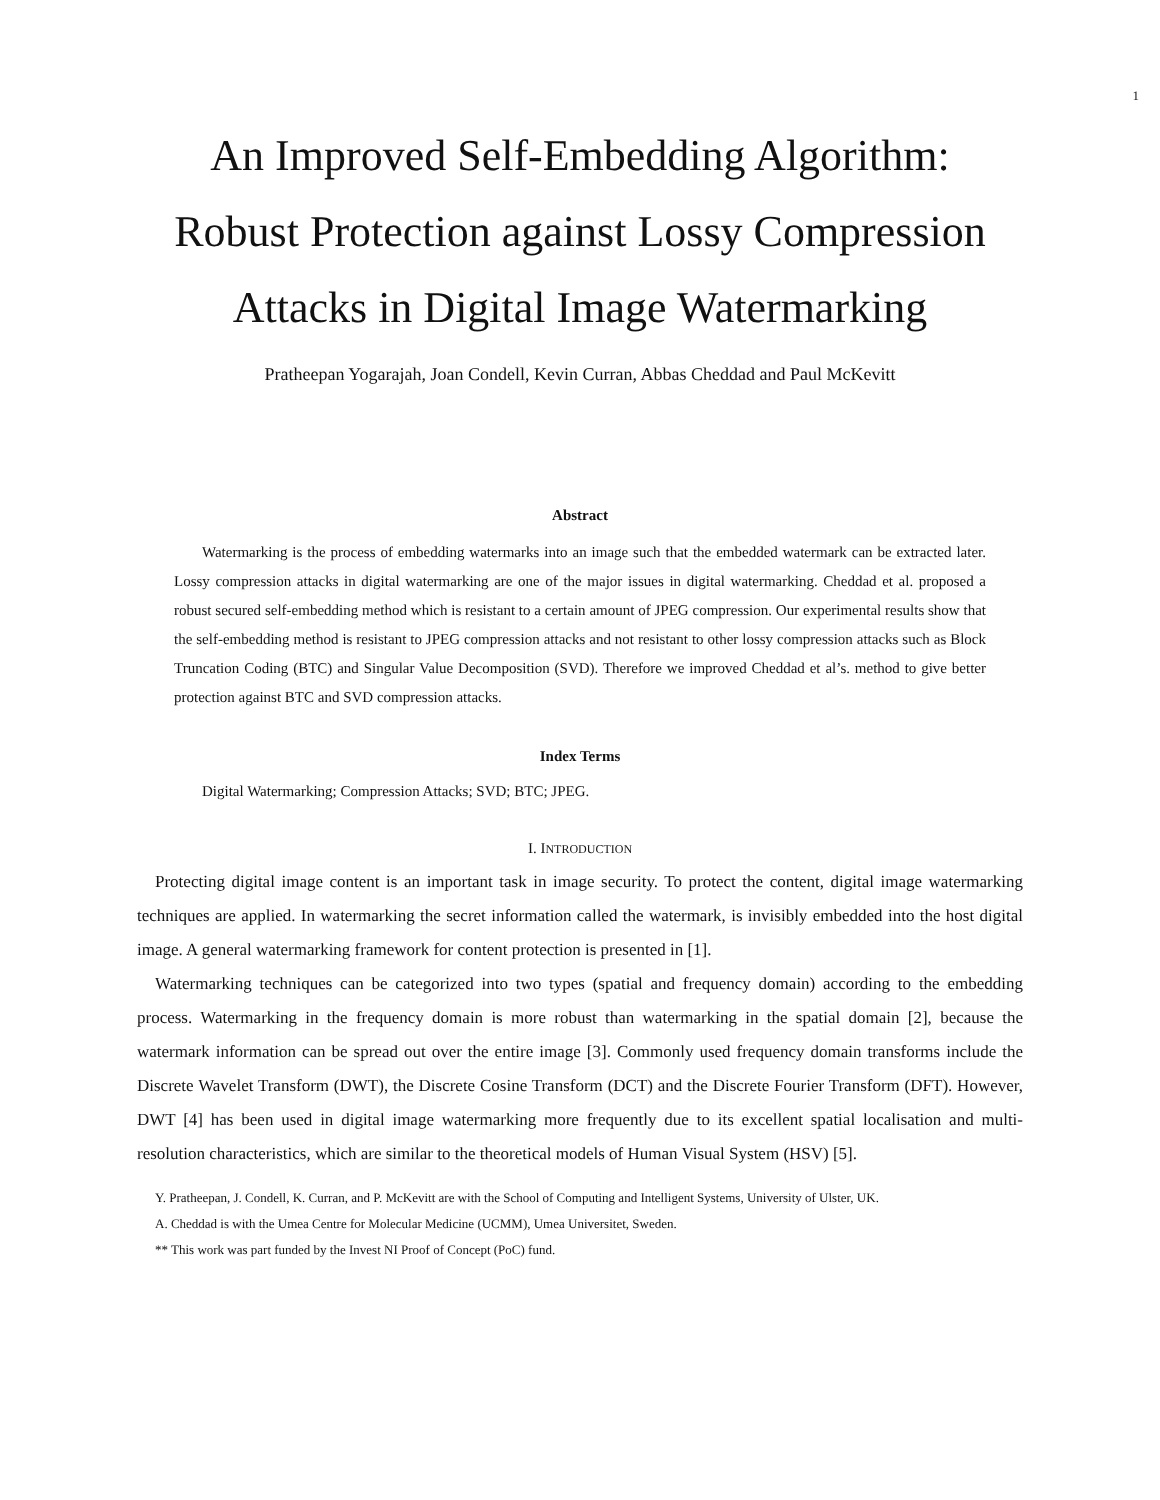1
An Improved Self-Embedding Algorithm:
Robust Protection against Lossy Compression
Attacks in Digital Image Watermarking
Pratheepan Yogarajah, Joan Condell, Kevin Curran, Abbas Cheddad and Paul McKevitt
Abstract
Watermarking is the process of embedding watermarks into an image such that the embedded watermark can be extracted later. Lossy compression attacks in digital watermarking are one of the major issues in digital watermarking. Cheddad et al. proposed a robust secured self-embedding method which is resistant to a certain amount of JPEG compression. Our experimental results show that the self-embedding method is resistant to JPEG compression attacks and not resistant to other lossy compression attacks such as Block Truncation Coding (BTC) and Singular Value Decomposition (SVD). Therefore we improved Cheddad et al’s. method to give better protection against BTC and SVD compression attacks.
Index Terms
Digital Watermarking; Compression Attacks; SVD; BTC; JPEG.
I. INTRODUCTION
Protecting digital image content is an important task in image security. To protect the content, digital image watermarking techniques are applied. In watermarking the secret information called the watermark, is invisibly embedded into the host digital image. A general watermarking framework for content protection is presented in [1].
Watermarking techniques can be categorized into two types (spatial and frequency domain) according to the embedding process. Watermarking in the frequency domain is more robust than watermarking in the spatial domain [2], because the watermark information can be spread out over the entire image [3]. Commonly used frequency domain transforms include the Discrete Wavelet Transform (DWT), the Discrete Cosine Transform (DCT) and the Discrete Fourier Transform (DFT). However, DWT [4] has been used in digital image watermarking more frequently due to its excellent spatial localisation and multi-resolution characteristics, which are similar to the theoretical models of Human Visual System (HSV) [5].
Y. Pratheepan, J. Condell, K. Curran, and P. McKevitt are with the School of Computing and Intelligent Systems, University of Ulster, UK.
A. Cheddad is with the Umea Centre for Molecular Medicine (UCMM), Umea Universitet, Sweden.
** This work was part funded by the Invest NI Proof of Concept (PoC) fund.